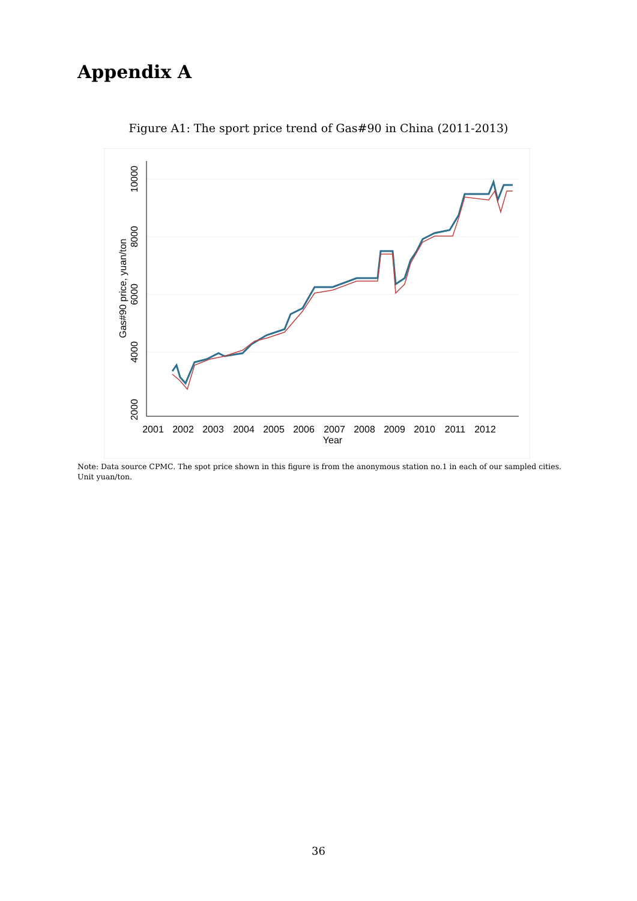Appendix A
Figure A1: The sport price trend of Gas#90 in China (2011-2013)
2000
4000
6000
8000
10000
Gas#90 price, yuan/ton
2001
2002
2003
2004
2005
2006
2007
2008
2009
2010
2011
2012
Year
Note: Data source CPMC. The spot price shown in this figure is from the anonymous station no.1 in each of our sampled cities. Unit yuan/ton.
36